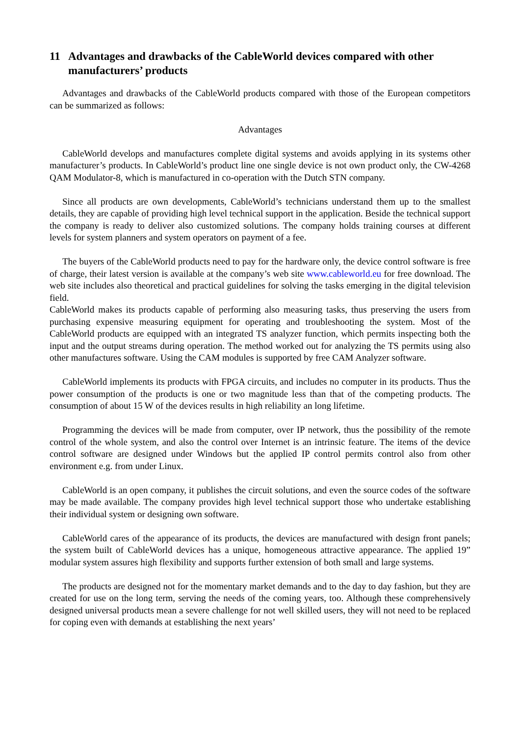11 Advantages and drawbacks of the CableWorld devices compared with other manufacturers’ products
Advantages and drawbacks of the CableWorld products compared with those of the European competitors can be summarized as follows:
Advantages
CableWorld develops and manufactures complete digital systems and avoids applying in its systems other manufacturer’s products. In CableWorld’s product line one single device is not own product only, the CW-4268 QAM Modulator-8, which is manufactured in co-operation with the Dutch STN company.
Since all products are own developments, CableWorld’s technicians understand them up to the smallest details, they are capable of providing high level technical support in the application. Beside the technical support the company is ready to deliver also customized solutions. The company holds training courses at different levels for system planners and system operators on payment of a fee.
The buyers of the CableWorld products need to pay for the hardware only, the device control software is free of charge, their latest version is available at the company’s web site www.cableworld.eu for free download. The web site includes also theoretical and practical guidelines for solving the tasks emerging in the digital television field.
CableWorld makes its products capable of performing also measuring tasks, thus preserving the users from purchasing expensive measuring equipment for operating and troubleshooting the system. Most of the CableWorld products are equipped with an integrated TS analyzer function, which permits inspecting both the input and the output streams during operation. The method worked out for analyzing the TS permits using also other manufactures software. Using the CAM modules is supported by free CAM Analyzer software.
CableWorld implements its products with FPGA circuits, and includes no computer in its products. Thus the power consumption of the products is one or two magnitude less than that of the competing products. The consumption of about 15 W of the devices results in high reliability an long lifetime.
Programming the devices will be made from computer, over IP network, thus the possibility of the remote control of the whole system, and also the control over Internet is an intrinsic feature. The items of the device control software are designed under Windows but the applied IP control permits control also from other environment e.g. from under Linux.
CableWorld is an open company, it publishes the circuit solutions, and even the source codes of the software may be made available. The company provides high level technical support those who undertake establishing their individual system or designing own software.
CableWorld cares of the appearance of its products, the devices are manufactured with design front panels; the system built of CableWorld devices has a unique, homogeneous attractive appearance. The applied 19” modular system assures high flexibility and supports further extension of both small and large systems.
The products are designed not for the momentary market demands and to the day to day fashion, but they are created for use on the long term, serving the needs of the coming years, too. Although these comprehensively designed universal products mean a severe challenge for not well skilled users, they will not need to be replaced for coping even with demands at establishing the next years’